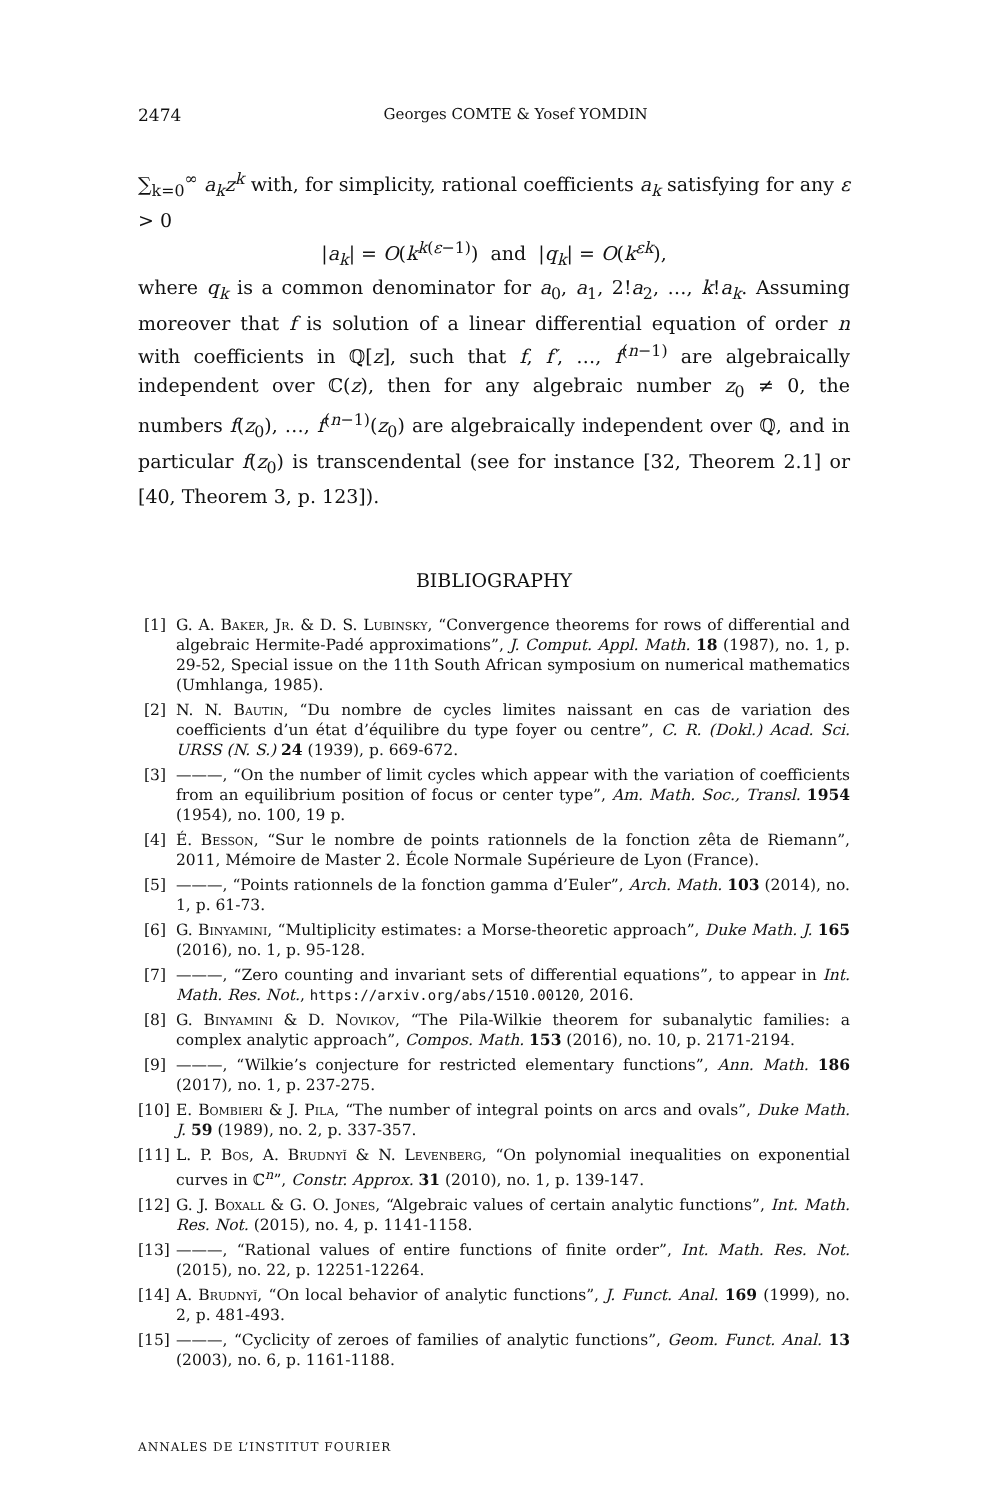2474 Georges COMTE & Yosef YOMDIN
∑<sub>k=0</sub><sup>∞</sup> a<sub>k</sub>z<sup>k</sup> with, for simplicity, rational coefficients a<sub>k</sub> satisfying for any ε > 0
|a<sub>k</sub>| = O(k<sup>k(ε−1)</sup>) and |q<sub>k</sub>| = O(k<sup>εk</sup>),
where q<sub>k</sub> is a common denominator for a<sub>0</sub>, a<sub>1</sub>, 2!a<sub>2</sub>, …, k!a<sub>k</sub>. Assuming moreover that f is solution of a linear differential equation of order n with coefficients in ℚ[z], such that f, f′, …, f<sup>(n−1)</sup> are algebraically independent over ℂ(z), then for any algebraic number z<sub>0</sub> ≠ 0, the numbers f(z<sub>0</sub>), …, f<sup>(n−1)</sup>(z<sub>0</sub>) are algebraically independent over ℚ, and in particular f(z<sub>0</sub>) is transcendental (see for instance [32, Theorem 2.1] or [40, Theorem 3, p. 123]).
BIBLIOGRAPHY
[1] G. A. Baker, Jr. & D. S. Lubinsky, “Convergence theorems for rows of differential and algebraic Hermite-Padé approximations”, J. Comput. Appl. Math. 18 (1987), no. 1, p. 29-52, Special issue on the 11th South African symposium on numerical mathematics (Umhlanga, 1985).
[2] N. N. Bautin, “Du nombre de cycles limites naissant en cas de variation des coefficients d’un état d’équilibre du type foyer ou centre”, C. R. (Dokl.) Acad. Sci. URSS (N. S.) 24 (1939), p. 669-672.
[3] ———, “On the number of limit cycles which appear with the variation of coefficients from an equilibrium position of focus or center type”, Am. Math. Soc., Transl. 1954 (1954), no. 100, 19 p.
[4] É. Besson, “Sur le nombre de points rationnels de la fonction zêta de Riemann”, 2011, Mémoire de Master 2. École Normale Supérieure de Lyon (France).
[5] ———, “Points rationnels de la fonction gamma d’Euler”, Arch. Math. 103 (2014), no. 1, p. 61-73.
[6] G. Binyamini, “Multiplicity estimates: a Morse-theoretic approach”, Duke Math. J. 165 (2016), no. 1, p. 95-128.
[7] ———, “Zero counting and invariant sets of differential equations”, to appear in Int. Math. Res. Not., https://arxiv.org/abs/1510.00120, 2016.
[8] G. Binyamini & D. Novikov, “The Pila-Wilkie theorem for subanalytic families: a complex analytic approach”, Compos. Math. 153 (2016), no. 10, p. 2171-2194.
[9] ———, “Wilkie’s conjecture for restricted elementary functions”, Ann. Math. 186 (2017), no. 1, p. 237-275.
[10] E. Bombieri & J. Pila, “The number of integral points on arcs and ovals”, Duke Math. J. 59 (1989), no. 2, p. 337-357.
[11] L. P. Bos, A. Brudnyĭ & N. Levenberg, “On polynomial inequalities on exponential curves in ℂ<sup>n</sup>”, Constr. Approx. 31 (2010), no. 1, p. 139-147.
[12] G. J. Boxall & G. O. Jones, “Algebraic values of certain analytic functions”, Int. Math. Res. Not. (2015), no. 4, p. 1141-1158.
[13] ———, “Rational values of entire functions of finite order”, Int. Math. Res. Not. (2015), no. 22, p. 12251-12264.
[14] A. Brudnyĭ, “On local behavior of analytic functions”, J. Funct. Anal. 169 (1999), no. 2, p. 481-493.
[15] ———, “Cyclicity of zeroes of families of analytic functions”, Geom. Funct. Anal. 13 (2003), no. 6, p. 1161-1188.
ANNALES DE L’INSTITUT FOURIER